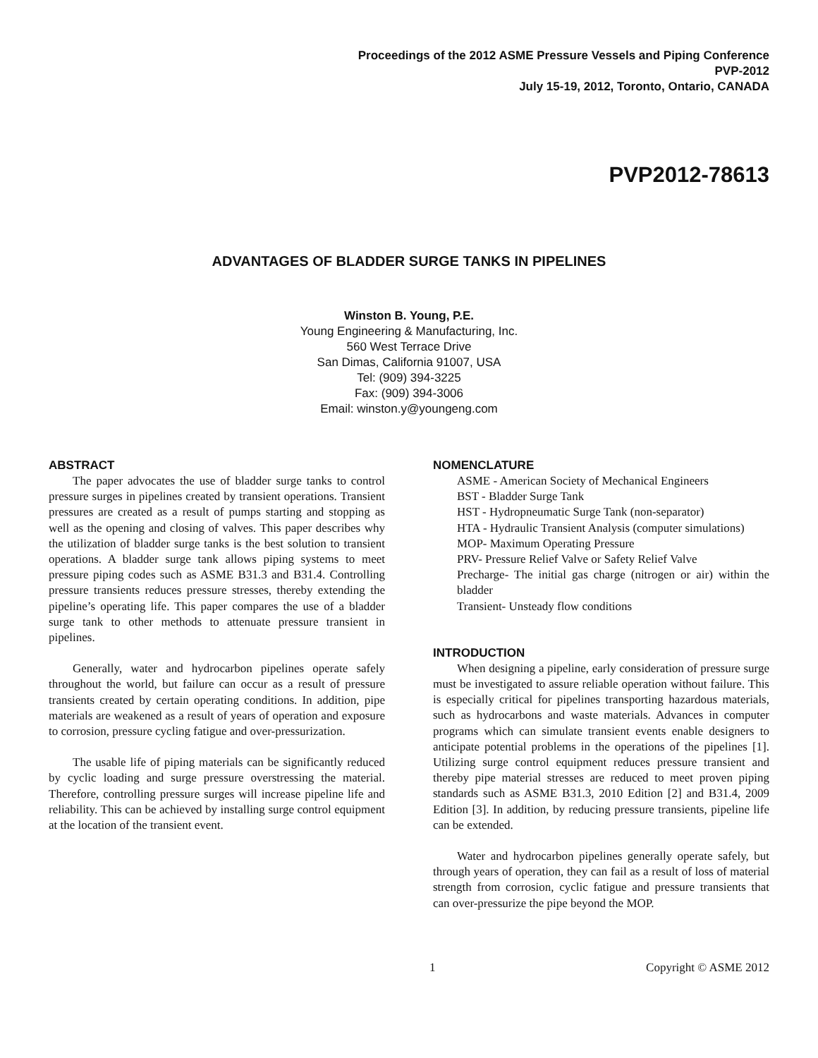Proceedings of the 2012 ASME Pressure Vessels and Piping Conference
PVP-2012
July 15-19, 2012, Toronto, Ontario, CANADA
PVP2012-78613
ADVANTAGES OF BLADDER SURGE TANKS IN PIPELINES
Winston B. Young, P.E.
Young Engineering & Manufacturing, Inc.
560 West Terrace Drive
San Dimas, California 91007, USA
Tel: (909) 394-3225
Fax: (909) 394-3006
Email: winston.y@youngeng.com
ABSTRACT
The paper advocates the use of bladder surge tanks to control pressure surges in pipelines created by transient operations. Transient pressures are created as a result of pumps starting and stopping as well as the opening and closing of valves. This paper describes why the utilization of bladder surge tanks is the best solution to transient operations. A bladder surge tank allows piping systems to meet pressure piping codes such as ASME B31.3 and B31.4. Controlling pressure transients reduces pressure stresses, thereby extending the pipeline’s operating life. This paper compares the use of a bladder surge tank to other methods to attenuate pressure transient in pipelines.
Generally, water and hydrocarbon pipelines operate safely throughout the world, but failure can occur as a result of pressure transients created by certain operating conditions. In addition, pipe materials are weakened as a result of years of operation and exposure to corrosion, pressure cycling fatigue and over-pressurization.
The usable life of piping materials can be significantly reduced by cyclic loading and surge pressure overstressing the material. Therefore, controlling pressure surges will increase pipeline life and reliability. This can be achieved by installing surge control equipment at the location of the transient event.
NOMENCLATURE
ASME - American Society of Mechanical Engineers
BST - Bladder Surge Tank
HST - Hydropneumatic Surge Tank (non-separator)
HTA - Hydraulic Transient Analysis (computer simulations)
MOP- Maximum Operating Pressure
PRV- Pressure Relief Valve or Safety Relief Valve
Precharge- The initial gas charge (nitrogen or air) within the bladder
Transient- Unsteady flow conditions
INTRODUCTION
When designing a pipeline, early consideration of pressure surge must be investigated to assure reliable operation without failure. This is especially critical for pipelines transporting hazardous materials, such as hydrocarbons and waste materials. Advances in computer programs which can simulate transient events enable designers to anticipate potential problems in the operations of the pipelines [1]. Utilizing surge control equipment reduces pressure transient and thereby pipe material stresses are reduced to meet proven piping standards such as ASME B31.3, 2010 Edition [2] and B31.4, 2009 Edition [3]. In addition, by reducing pressure transients, pipeline life can be extended.
Water and hydrocarbon pipelines generally operate safely, but through years of operation, they can fail as a result of loss of material strength from corrosion, cyclic fatigue and pressure transients that can over-pressurize the pipe beyond the MOP.
1 Copyright © ASME 2012